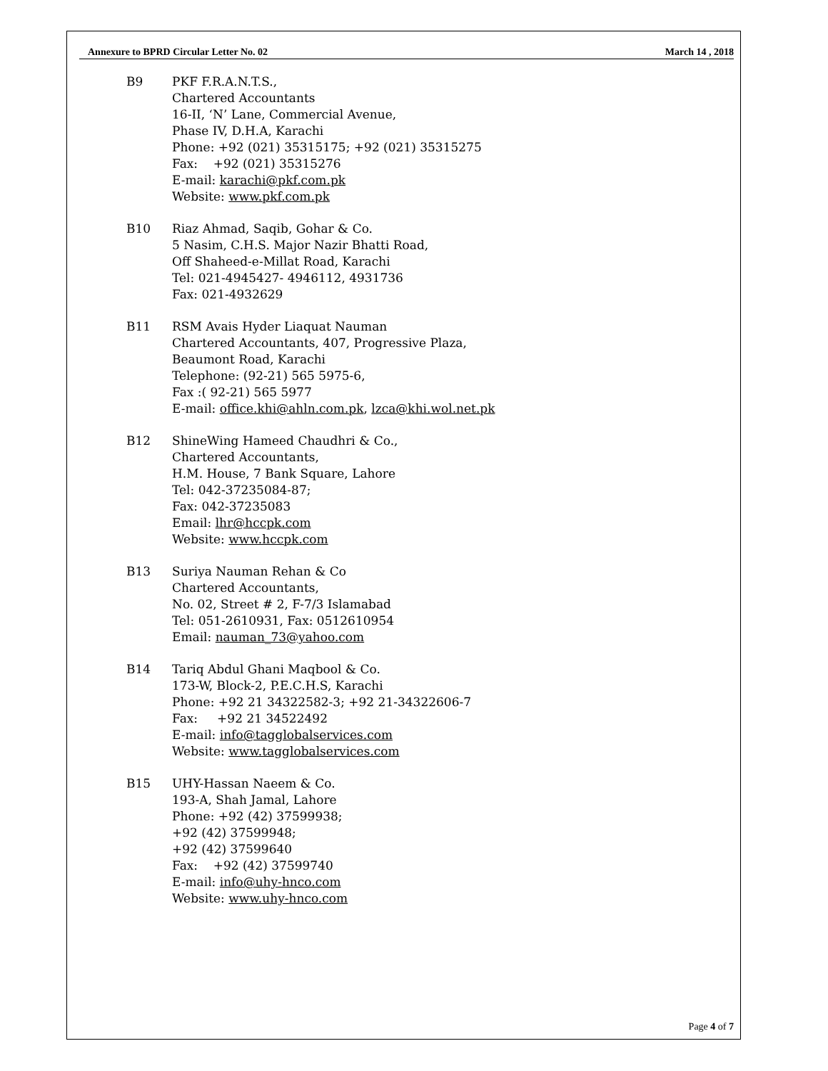Annexure to BPRD Circular Letter No. 02 March 14 , 2018
B9 PKF F.R.A.N.T.S.,
Chartered Accountants
16-II, ‘N’ Lane, Commercial Avenue,
Phase IV, D.H.A, Karachi
Phone: +92 (021) 35315175; +92 (021) 35315275
Fax: +92 (021) 35315276
E-mail: karachi@pkf.com.pk
Website: www.pkf.com.pk
B10 Riaz Ahmad, Saqib, Gohar & Co.
5 Nasim, C.H.S. Major Nazir Bhatti Road,
Off Shaheed-e-Millat Road, Karachi
Tel: 021-4945427- 4946112, 4931736
Fax: 021-4932629
B11 RSM Avais Hyder Liaquat Nauman
Chartered Accountants, 407, Progressive Plaza,
Beaumont Road, Karachi
Telephone: (92-21) 565 5975-6,
Fax :( 92-21) 565 5977
E-mail: office.khi@ahln.com.pk, lzca@khi.wol.net.pk
B12 ShineWing Hameed Chaudhri & Co.,
Chartered Accountants,
H.M. House, 7 Bank Square, Lahore
Tel: 042-37235084-87;
Fax: 042-37235083
Email: lhr@hccpk.com
Website: www.hccpk.com
B13 Suriya Nauman Rehan & Co
Chartered Accountants,
No. 02, Street # 2, F-7/3 Islamabad
Tel: 051-2610931, Fax: 0512610954
Email: nauman_73@yahoo.com
B14 Tariq Abdul Ghani Maqbool & Co.
173-W, Block-2, P.E.C.H.S, Karachi
Phone: +92 21 34322582-3; +92 21-34322606-7
Fax: +92 21 34522492
E-mail: info@tagglobalservices.com
Website: www.tagglobalservices.com
B15 UHY-Hassan Naeem & Co.
193-A, Shah Jamal, Lahore
Phone: +92 (42) 37599938;
+92 (42) 37599948;
+92 (42) 37599640
Fax: +92 (42) 37599740
E-mail: info@uhy-hnco.com
Website: www.uhy-hnco.com
Page 4 of 7